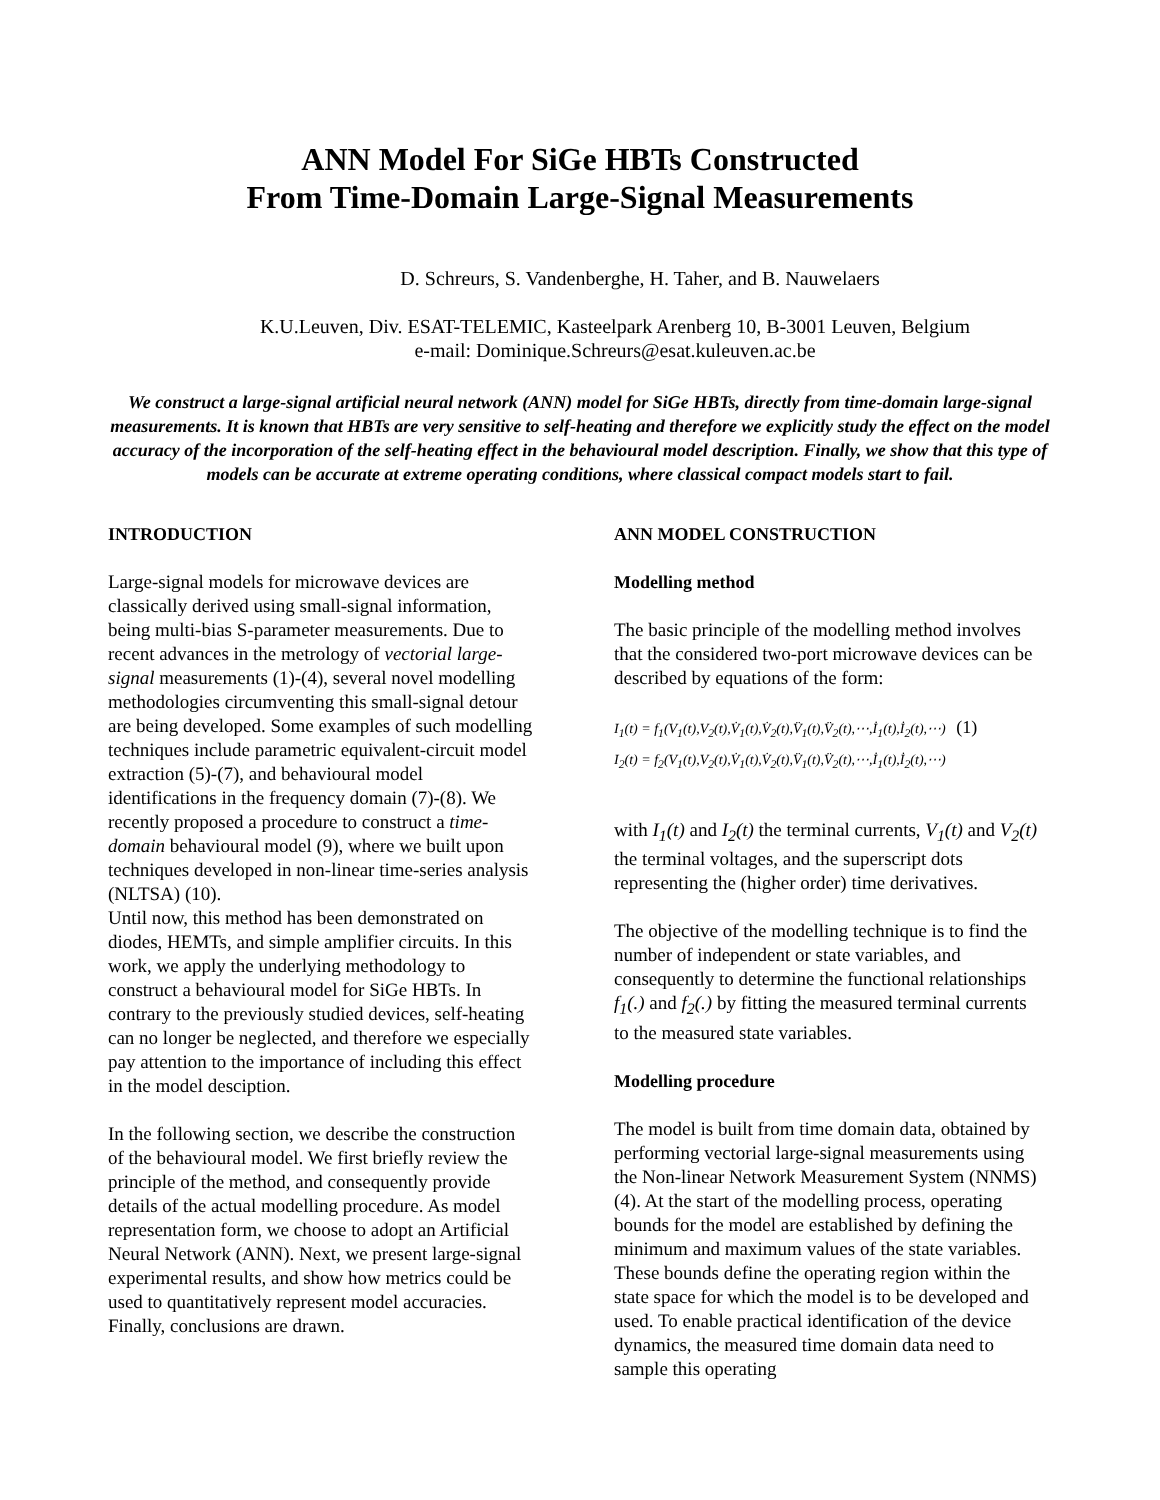ANN Model For SiGe HBTs Constructed
From Time-Domain Large-Signal Measurements
D. Schreurs, S. Vandenberghe, H. Taher, and B. Nauwelaers
K.U.Leuven, Div. ESAT-TELEMIC, Kasteelpark Arenberg 10, B-3001 Leuven, Belgium
e-mail: Dominique.Schreurs@esat.kuleuven.ac.be
We construct a large-signal artificial neural network (ANN) model for SiGe HBTs, directly from time-domain large-signal measurements. It is known that HBTs are very sensitive to self-heating and therefore we explicitly study the effect on the model accuracy of the incorporation of the self-heating effect in the behavioural model description. Finally, we show that this type of models can be accurate at extreme operating conditions, where classical compact models start to fail.
INTRODUCTION
Large-signal models for microwave devices are classically derived using small-signal information, being multi-bias S-parameter measurements. Due to recent advances in the metrology of vectorial large-signal measurements (1)-(4), several novel modelling methodologies circumventing this small-signal detour are being developed. Some examples of such modelling techniques include parametric equivalent-circuit model extraction (5)-(7), and behavioural model identifications in the frequency domain (7)-(8). We recently proposed a procedure to construct a time-domain behavioural model (9), where we built upon techniques developed in non-linear time-series analysis (NLTSA) (10).
Until now, this method has been demonstrated on diodes, HEMTs, and simple amplifier circuits. In this work, we apply the underlying methodology to construct a behavioural model for SiGe HBTs. In contrary to the previously studied devices, self-heating can no longer be neglected, and therefore we especially pay attention to the importance of including this effect in the model desciption.
In the following section, we describe the construction of the behavioural model. We first briefly review the principle of the method, and consequently provide details of the actual modelling procedure. As model representation form, we choose to adopt an Artificial Neural Network (ANN). Next, we present large-signal experimental results, and show how metrics could be used to quantitatively represent model accuracies. Finally, conclusions are drawn.
ANN MODEL CONSTRUCTION
Modelling method
The basic principle of the modelling method involves that the considered two-port microwave devices can be described by equations of the form:
I<sub>1</sub>(t) = f<sub>1</sub>(V<sub>1</sub>(t),V<sub>2</sub>(t),V̇<sub>1</sub>(t),V̇<sub>2</sub>(t),V̈<sub>1</sub>(t),V̈<sub>2</sub>(t),⋯,İ<sub>1</sub>(t),İ<sub>2</sub>(t),⋯) (1)
I<sub>2</sub>(t) = f<sub>2</sub>(V<sub>1</sub>(t),V<sub>2</sub>(t),V̇<sub>1</sub>(t),V̇<sub>2</sub>(t),V̈<sub>1</sub>(t),V̈<sub>2</sub>(t),⋯,İ<sub>1</sub>(t),İ<sub>2</sub>(t),⋯)
with I<sub>1</sub>(t) and I<sub>2</sub>(t) the terminal currents, V<sub>1</sub>(t) and V<sub>2</sub>(t) the terminal voltages, and the superscript dots representing the (higher order) time derivatives.
The objective of the modelling technique is to find the number of independent or state variables, and consequently to determine the functional relationships f<sub>1</sub>(.) and f<sub>2</sub>(.) by fitting the measured terminal currents to the measured state variables.
Modelling procedure
The model is built from time domain data, obtained by performing vectorial large-signal measurements using the Non-linear Network Measurement System (NNMS) (4). At the start of the modelling process, operating bounds for the model are established by defining the minimum and maximum values of the state variables. These bounds define the operating region within the state space for which the model is to be developed and used. To enable practical identification of the device dynamics, the measured time domain data need to sample this operating